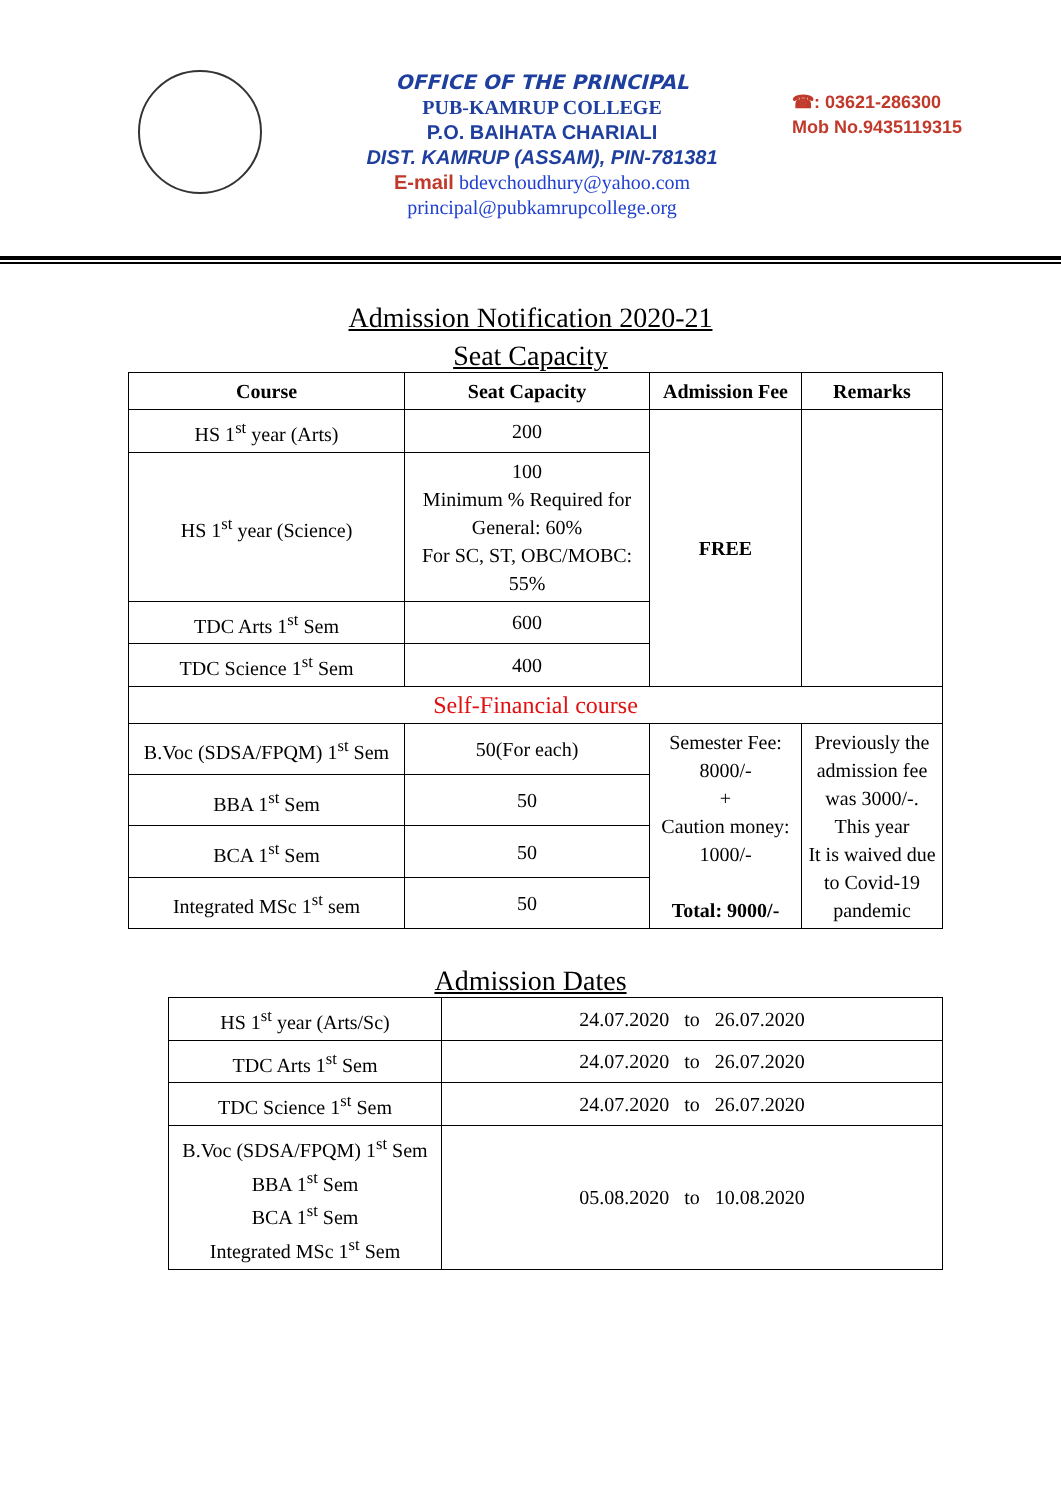OFFICE OF THE PRINCIPAL
PUB-KAMRUP COLLEGE
P.O. BAIHATA CHARIALI
DIST. KAMRUP (ASSAM), PIN-781381
E-mail bdevchoudhury@yahoo.com
principal@pubkamrupcollege.org
☎: 03621-286300
Mob No.9435119315
Admission Notification 2020-21
Seat Capacity
| Course | Seat Capacity | Admission Fee | Remarks |
| --- | --- | --- | --- |
| HS 1<sup>st</sup> year (Arts) | 200 | FREE | |
| HS 1<sup>st</sup> year (Science) | 100 Minimum % Required for General: 60% For SC, ST, OBC/MOBC: 55% | | |
| TDC Arts 1<sup>st</sup> Sem | 600 | | |
| TDC Science 1<sup>st</sup> Sem | 400 | | |
| Self-Financial course | | | |
| B.Voc (SDSA/FPQM) 1<sup>st</sup> Sem | 50(For each) | Semester Fee: 8000/- + Caution money: 1000/- Total: 9000/- | Previously the admission fee was 3000/-. This year It is waived due to Covid-19 pandemic |
| BBA 1<sup>st</sup> Sem | 50 | | |
| BCA 1<sup>st</sup> Sem | 50 | | |
| Integrated MSc 1<sup>st</sup> sem | 50 | | |
Admission Dates
| HS 1<sup>st</sup> year (Arts/Sc) | 24.07.2020 to 26.07.2020 |
| TDC Arts 1<sup>st</sup> Sem | 24.07.2020 to 26.07.2020 |
| TDC Science 1<sup>st</sup> Sem | 24.07.2020 to 26.07.2020 |
| B.Voc (SDSA/FPQM) 1<sup>st</sup> Sem BBA 1<sup>st</sup> Sem BCA 1<sup>st</sup> Sem Integrated MSc 1<sup>st</sup> Sem | 05.08.2020 to 10.08.2020 |